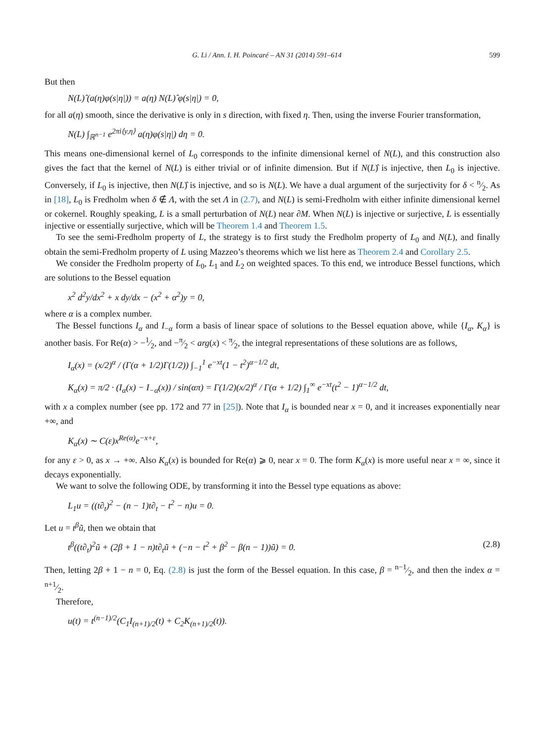G. Li / Ann. I. H. Poincaré – AN 31 (2014) 591–614 599
But then
N(L)̂ (a(η)φ(s|η|)) = a(η) N(L)̂ φ(s|η|) = 0,
for all a(η) smooth, since the derivative is only in s direction, with fixed η. Then, using the inverse Fourier transformation,
N(L) ∫<sub>ℝ<sup>n−1</sup></sub> e<sup>2πi⟨y,η⟩</sup> a(η)φ(s|η|) dη = 0.
This means one-dimensional kernel of L<sub>0</sub> corresponds to the infinite dimensional kernel of N(L), and this construction also gives the fact that the kernel of N(L) is either trivial or of infinite dimension. But if N(L)̂ is injective, then L<sub>0</sub> is injective. Conversely, if L<sub>0</sub> is injective, then N(L)̂ is injective, and so is N(L). We have a dual argument of the surjectivity for δ < n⁄2. As in [18], L<sub>0</sub> is Fredholm when δ ∉ Λ, with the set Λ in (2.7), and N(L) is semi-Fredholm with either infinite dimensional kernel or cokernel. Roughly speaking, L is a small perturbation of N(L) near ∂M. When N(L) is injective or surjective, L is essentially injective or essentially surjective, which will be Theorem 1.4 and Theorem 1.5.
To see the semi-Fredholm property of L, the strategy is to first study the Fredholm property of L<sub>0</sub> and N(L), and finally obtain the semi-Fredholm property of L using Mazzeo’s theorems which we list here as Theorem 2.4 and Corollary 2.5.
We consider the Fredholm property of L<sub>0</sub>, L<sub>1</sub> and L<sub>2</sub> on weighted spaces. To this end, we introduce Bessel functions, which are solutions to the Bessel equation
x<sup>2</sup> d<sup>2</sup>y/dx<sup>2</sup> + x dy/dx − (x<sup>2</sup> + α<sup>2</sup>)y = 0,
where α is a complex number.
The Bessel functions I<sub>α</sub> and I<sub>−α</sub> form a basis of linear space of solutions to the Bessel equation above, while {I<sub>α</sub>, K<sub>α</sub>} is another basis. For Re(α) > −1⁄2, and −π⁄2 < arg(x) < π⁄2, the integral representations of these solutions are as follows,
I<sub>α</sub>(x) = (x/2)<sup>α</sup> / (Γ(α + 1/2)Γ(1/2)) ∫<sub>−1</sub><sup>1</sup> e<sup>−xt</sup>(1 − t<sup>2</sup>)<sup>α−1/2</sup> dt,
K<sub>α</sub>(x) = π/2 · (I<sub>α</sub>(x) − I<sub>−α</sub>(x)) / sin(απ) = Γ(1/2)(x/2)<sup>α</sup> / Γ(α + 1/2) ∫<sub>1</sub><sup>∞</sup> e<sup>−xt</sup>(t<sup>2</sup> − 1)<sup>α−1/2</sup> dt,
with x a complex number (see pp. 172 and 77 in [25]). Note that I<sub>α</sub> is bounded near x = 0, and it increases exponentially near +∞, and
K<sub>α</sub>(x) ∼ C(ε)x<sup>Re(α)</sup>e<sup>−x+ε</sup>,
for any ε > 0, as x → +∞. Also K<sub>α</sub>(x) is bounded for Re(α) ⩾ 0, near x = 0. The form K<sub>α</sub>(x) is more useful near x = ∞, since it decays exponentially.
We want to solve the following ODE, by transforming it into the Bessel type equations as above:
L<sub>1</sub>u = ((t∂<sub>t</sub>)<sup>2</sup> − (n − 1)t∂<sub>t</sub> − t<sup>2</sup> − n)u = 0.
Let u = t<sup>β</sup>ũ, then we obtain that
t<sup>β</sup>((t∂<sub>t</sub>)<sup>2</sup>ũ + (2β + 1 − n)t∂<sub>t</sub>ũ + (−n − t<sup>2</sup> + β<sup>2</sup> − β(n − 1))ũ) = 0. (2.8)
Then, letting 2β + 1 − n = 0, Eq. (2.8) is just the form of the Bessel equation. In this case, β = n−1⁄2, and then the index α = n+1⁄2.
Therefore,
u(t) = t<sup>(n−1)/2</sup>(C<sub>1</sub>I<sub>(n+1)/2</sub>(t) + C<sub>2</sub>K<sub>(n+1)/2</sub>(t)).